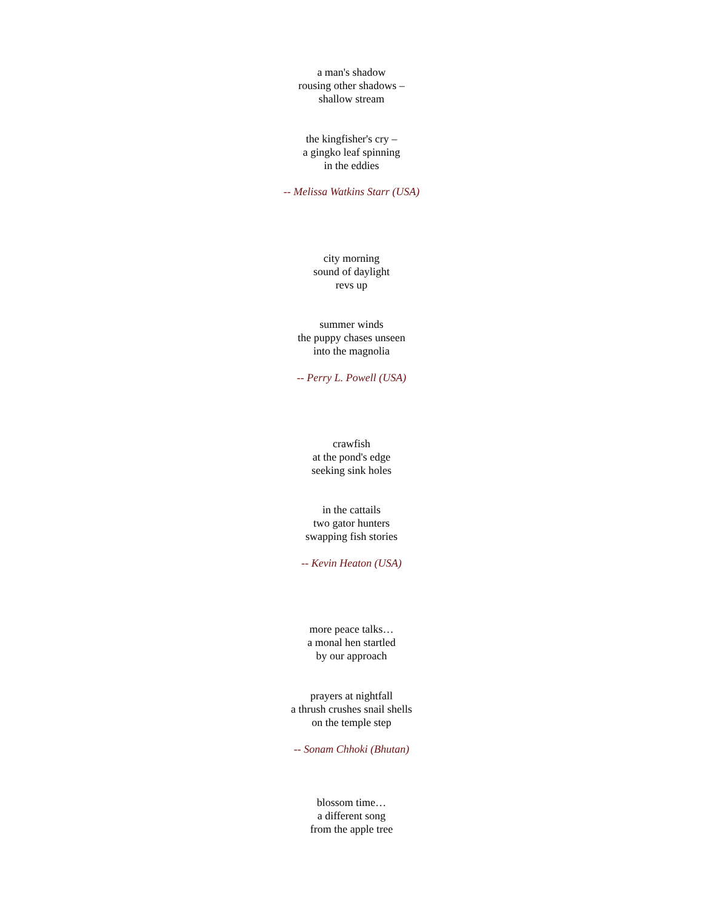a man's shadow
rousing other shadows –
shallow stream
the kingfisher's cry –
a gingko leaf spinning
in the eddies
-- Melissa Watkins Starr (USA)
city morning
sound of daylight
revs up
summer winds
the puppy chases unseen
into the magnolia
-- Perry L. Powell (USA)
crawfish
at the pond's edge
seeking sink holes
in the cattails
two gator hunters
swapping fish stories
-- Kevin Heaton (USA)
more peace talks…
a monal hen startled
by our approach
prayers at nightfall
a thrush crushes snail shells
on the temple step
-- Sonam Chhoki (Bhutan)
blossom time…
a different song
from the apple tree